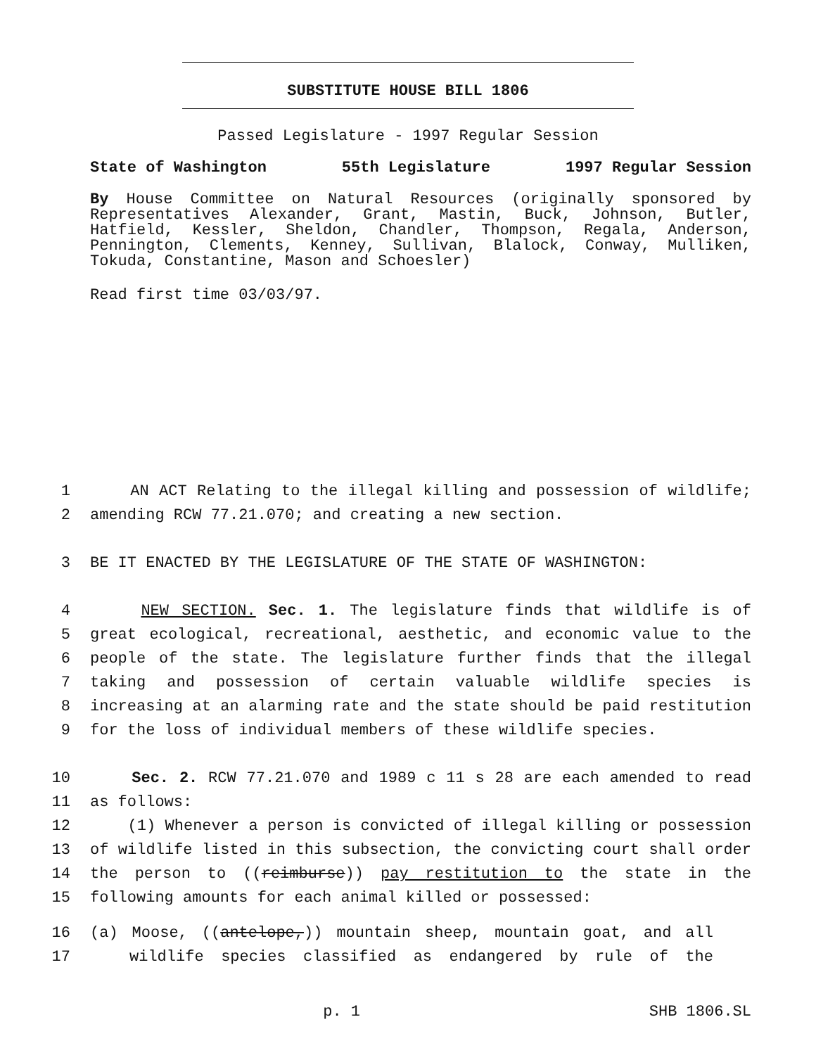SUBSTITUTE HOUSE BILL 1806
Passed Legislature - 1997 Regular Session
State of Washington 55th Legislature 1997 Regular Session
By House Committee on Natural Resources (originally sponsored by Representatives Alexander, Grant, Mastin, Buck, Johnson, Butler, Hatfield, Kessler, Sheldon, Chandler, Thompson, Regala, Anderson, Pennington, Clements, Kenney, Sullivan, Blalock, Conway, Mulliken, Tokuda, Constantine, Mason and Schoesler)
Read first time 03/03/97.
1 AN ACT Relating to the illegal killing and possession of wildlife;
2 amending RCW 77.21.070; and creating a new section.
3 BE IT ENACTED BY THE LEGISLATURE OF THE STATE OF WASHINGTON:
4 NEW SECTION. Sec. 1. The legislature finds that wildlife is of
5 great ecological, recreational, aesthetic, and economic value to the
6 people of the state. The legislature further finds that the illegal
7 taking and possession of certain valuable wildlife species is
8 increasing at an alarming rate and the state should be paid restitution
9 for the loss of individual members of these wildlife species.
10 Sec. 2. RCW 77.21.070 and 1989 c 11 s 28 are each amended to read
11 as follows:
12 (1) Whenever a person is convicted of illegal killing or possession
13 of wildlife listed in this subsection, the convicting court shall order
14 the person to ((reimburse)) pay restitution to the state in the
15 following amounts for each animal killed or possessed:
16 (a) Moose, ((antelope,)) mountain sheep, mountain goat, and all
17 wildlife species classified as endangered by rule of the
p. 1 SHB 1806.SL